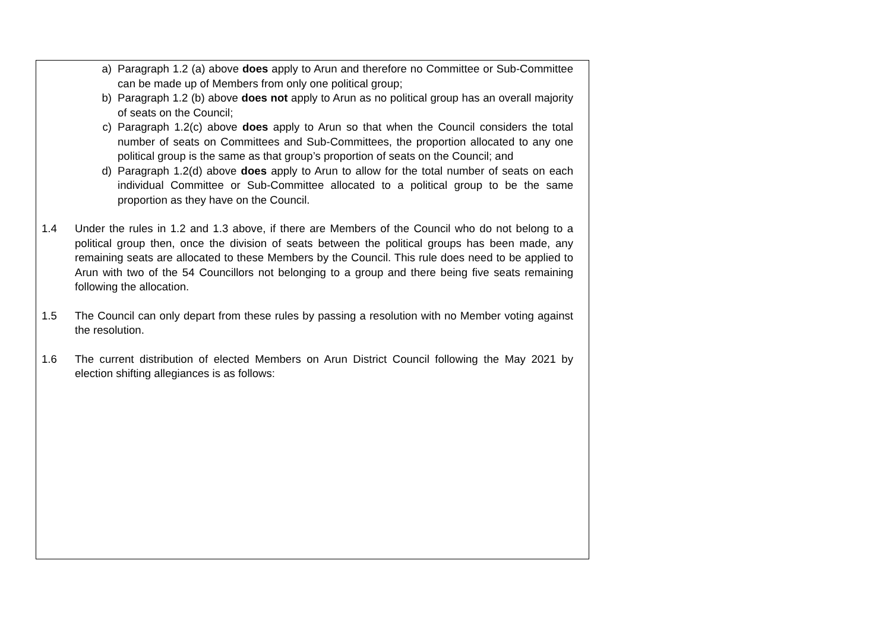a) Paragraph 1.2 (a) above does apply to Arun and therefore no Committee or Sub-Committee can be made up of Members from only one political group;
b) Paragraph 1.2 (b) above does not apply to Arun as no political group has an overall majority of seats on the Council;
c) Paragraph 1.2(c) above does apply to Arun so that when the Council considers the total number of seats on Committees and Sub-Committees, the proportion allocated to any one political group is the same as that group’s proportion of seats on the Council; and
d) Paragraph 1.2(d) above does apply to Arun to allow for the total number of seats on each individual Committee or Sub-Committee allocated to a political group to be the same proportion as they have on the Council.
1.4 Under the rules in 1.2 and 1.3 above, if there are Members of the Council who do not belong to a political group then, once the division of seats between the political groups has been made, any remaining seats are allocated to these Members by the Council. This rule does need to be applied to Arun with two of the 54 Councillors not belonging to a group and there being five seats remaining following the allocation.
1.5 The Council can only depart from these rules by passing a resolution with no Member voting against the resolution.
1.6 The current distribution of elected Members on Arun District Council following the May 2021 by election shifting allegiances is as follows: